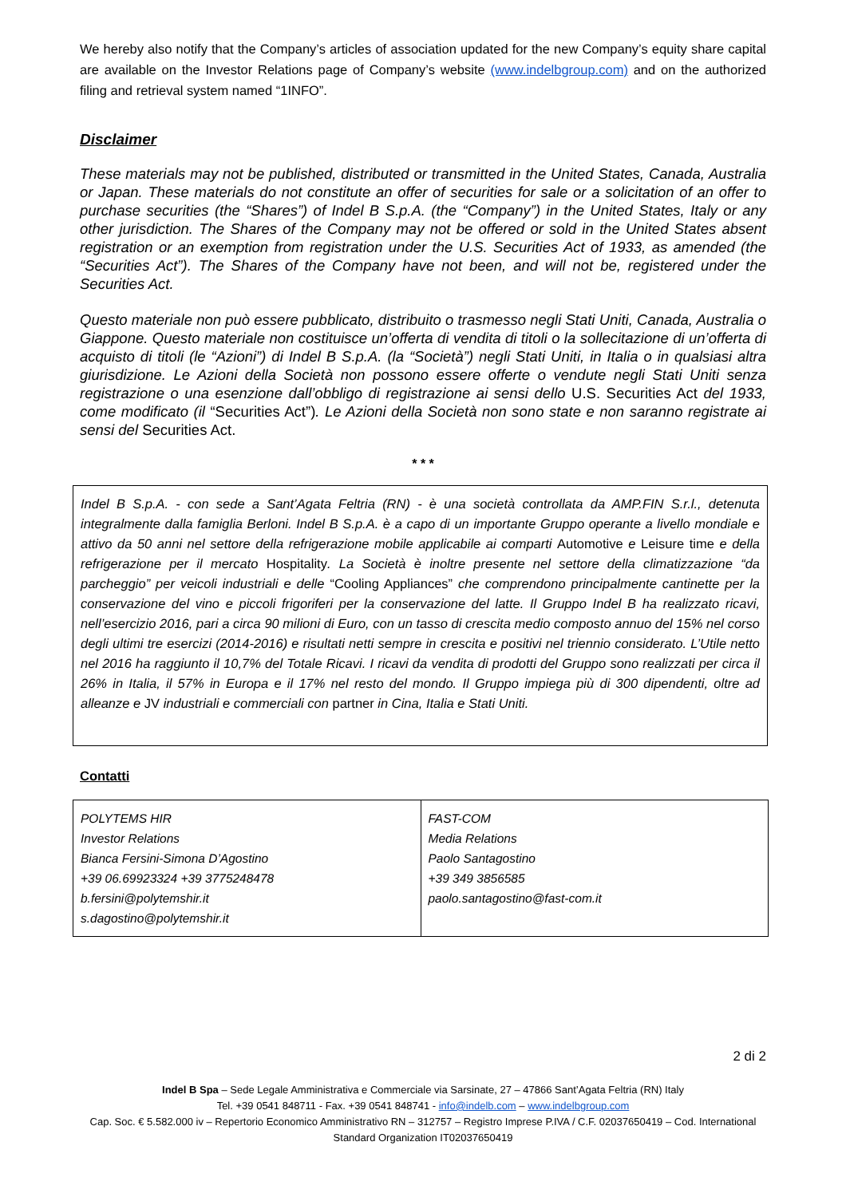We hereby also notify that the Company’s articles of association updated for the new Company’s equity share capital are available on the Investor Relations page of Company’s website (www.indelbgroup.com) and on the authorized filing and retrieval system named “1INFO”.
Disclaimer
These materials may not be published, distributed or transmitted in the United States, Canada, Australia or Japan. These materials do not constitute an offer of securities for sale or a solicitation of an offer to purchase securities (the “Shares”) of Indel B S.p.A. (the “Company”) in the United States, Italy or any other jurisdiction. The Shares of the Company may not be offered or sold in the United States absent registration or an exemption from registration under the U.S. Securities Act of 1933, as amended (the “Securities Act”). The Shares of the Company have not been, and will not be, registered under the Securities Act.
Questo materiale non può essere pubblicato, distribuito o trasmesso negli Stati Uniti, Canada, Australia o Giappone. Questo materiale non costituisce un’offerta di vendita di titoli o la sollecitazione di un’offerta di acquisto di titoli (le “Azioni”) di Indel B S.p.A. (la “Società”) negli Stati Uniti, in Italia o in qualsiasi altra giurisdizione. Le Azioni della Società non possono essere offerte o vendute negli Stati Uniti senza registrazione o una esenzione dall’obbligo di registrazione ai sensi dello U.S. Securities Act del 1933, come modificato (il “Securities Act”). Le Azioni della Società non sono state e non saranno registrate ai sensi del Securities Act.
* * *
Indel B S.p.A. - con sede a Sant’Agata Feltria (RN) - è una società controllata da AMP.FIN S.r.l., detenuta integralmente dalla famiglia Berloni. Indel B S.p.A. è a capo di un importante Gruppo operante a livello mondiale e attivo da 50 anni nel settore della refrigerazione mobile applicabile ai comparti Automotive e Leisure time e della refrigerazione per il mercato Hospitality. La Società è inoltre presente nel settore della climatizzazione “da parcheggio” per veicoli industriali e delle “Cooling Appliances” che comprendono principalmente cantinette per la conservazione del vino e piccoli frigoriferi per la conservazione del latte. Il Gruppo Indel B ha realizzato ricavi, nell’esercizio 2016, pari a circa 90 milioni di Euro, con un tasso di crescita medio composto annuo del 15% nel corso degli ultimi tre esercizi (2014-2016) e risultati netti sempre in crescita e positivi nel triennio considerato. L’Utile netto nel 2016 ha raggiunto il 10,7% del Totale Ricavi. I ricavi da vendita di prodotti del Gruppo sono realizzati per circa il 26% in Italia, il 57% in Europa e il 17% nel resto del mondo. Il Gruppo impiega più di 300 dipendenti, oltre ad alleanze e JV industriali e commerciali con partner in Cina, Italia e Stati Uniti.
Contatti
| POLYTEMS HIR Investor Relations Bianca Fersini-Simona D’Agostino +39 06.69923324 +39 3775248478 b.fersini@polytemshir.it s.dagostino@polytemshir.it | FAST-COM Media Relations Paolo Santagostino +39 349 3856585 paolo.santagostino@fast-com.it |
2 di 2
Indel B Spa – Sede Legale Amministrativa e Commerciale via Sarsinate, 27 – 47866 Sant’Agata Feltria (RN) Italy
Tel. +39 0541 848711 - Fax. +39 0541 848741 - info@indelb.com – www.indelbgroup.com
Cap. Soc. € 5.582.000 iv – Repertorio Economico Amministrativo RN – 312757 – Registro Imprese P.IVA / C.F. 02037650419 – Cod. International Standard Organization IT02037650419